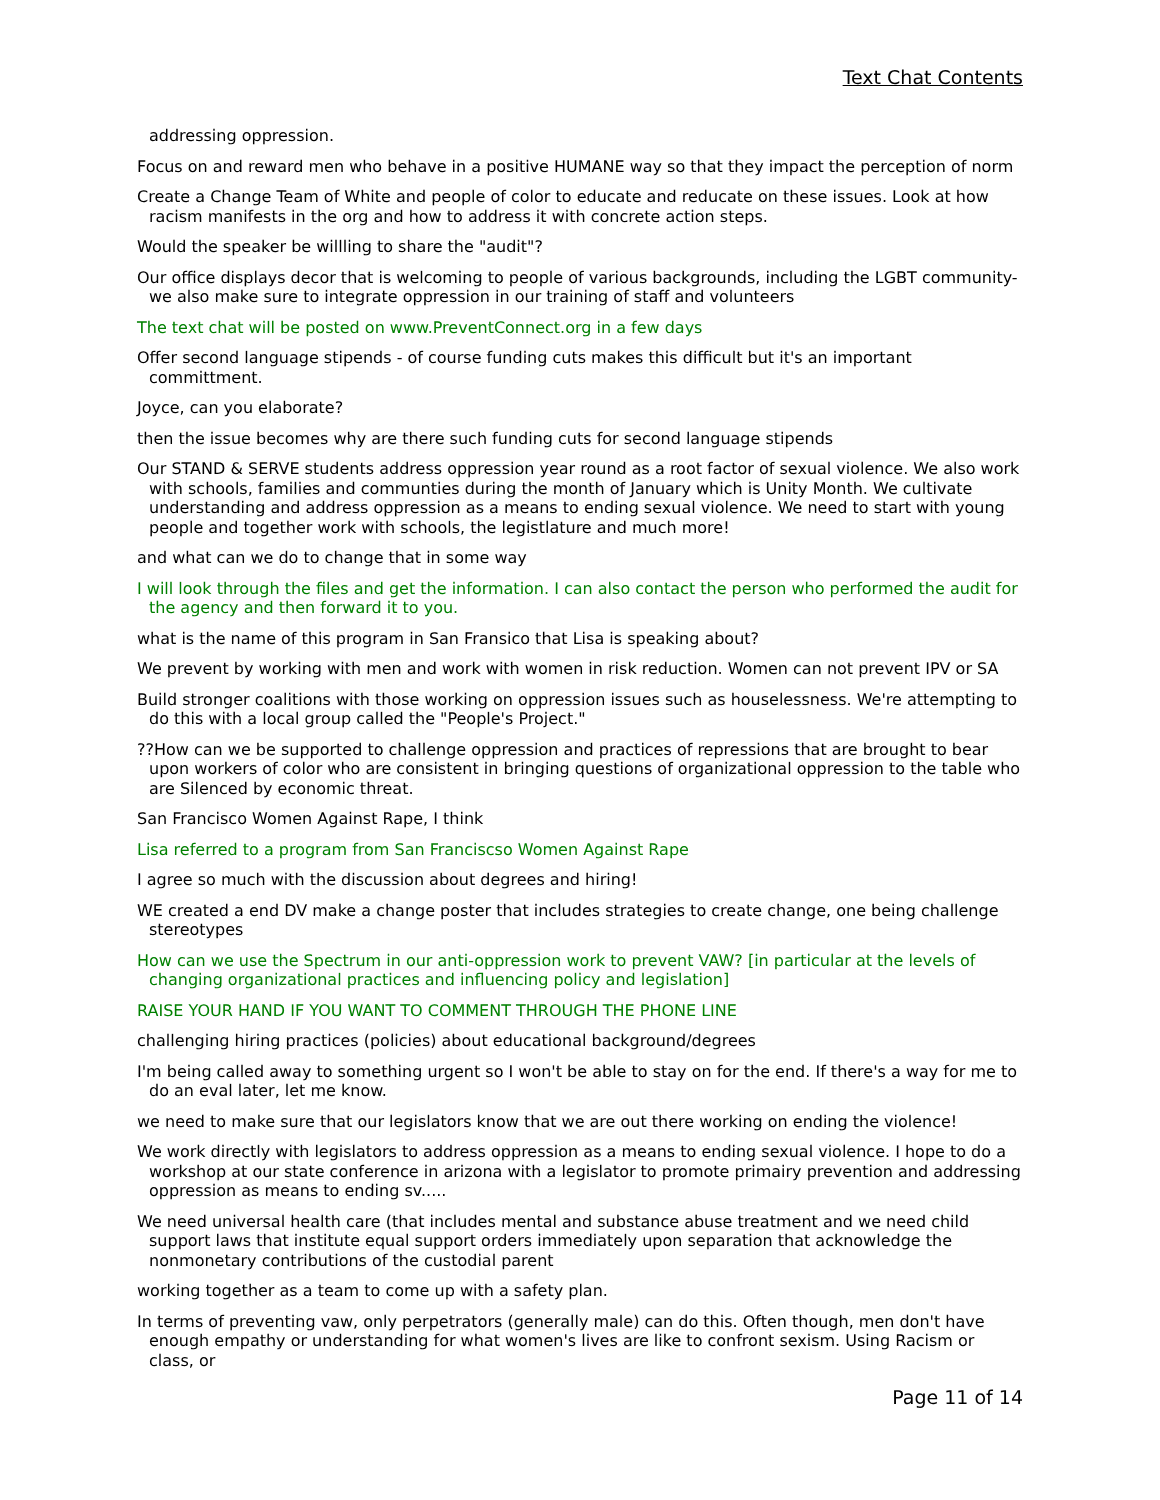Text Chat Contents
addressing oppression.
Focus on and reward men who behave in a positive HUMANE way so that they impact the perception of norm
Create a Change Team of White and people of color to educate and reducate on these issues. Look at how racism manifests in the org and how to address it with concrete action steps.
Would the speaker be willling to share the "audit"?
Our office displays decor that is welcoming to people of various backgrounds, including the LGBT community- we also make sure to integrate oppression in our training of staff and volunteers
The text chat will be posted on www.PreventConnect.org in a few days
Offer second language stipends - of course funding cuts makes this difficult but it's an important committment.
Joyce, can you elaborate?
then the issue becomes why are there such funding cuts for second language stipends
Our STAND & SERVE students address oppression year round as a root factor of sexual violence. We also work with schools, families and communties during the month of January which is Unity Month. We cultivate understanding and address oppression as a means to ending sexual violence. We need to start with young people and together work with schools, the legistlature and much more!
and what can we do to change that in some way
I will look through the files and get the information. I can also contact the person who performed the audit for the agency and then forward it to you.
what is the name of this program in San Fransico that Lisa is speaking about?
We prevent by working with men and work with women in risk reduction. Women can not prevent IPV or SA
Build stronger coalitions with those working on oppression issues such as houselessness. We're attempting to do this with a local group called the "People's Project."
??How can we be supported to challenge oppression and practices of repressions that are brought to bear upon workers of color who are consistent in bringing questions of organizational oppression to the table who are Silenced by economic threat.
San Francisco Women Against Rape, I think
Lisa referred to a program from San Franciscso Women Against Rape
I agree so much with the discussion about degrees and hiring!
WE created a end DV make a change poster that includes strategies to create change, one being challenge stereotypes
How can we use the Spectrum in our anti-oppression work to prevent VAW? [in particular at the levels of changing organizational practices and influencing policy and legislation]
RAISE YOUR HAND IF YOU WANT TO COMMENT THROUGH THE PHONE LINE
challenging hiring practices (policies) about educational background/degrees
I'm being called away to something urgent so I won't be able to stay on for the end. If there's a way for me to do an eval later, let me know.
we need to make sure that our legislators know that we are out there working on ending the violence!
We work directly with legislators to address oppression as a means to ending sexual violence. I hope to do a workshop at our state conference in arizona with a legislator to promote primairy prevention and addressing oppression as means to ending sv.....
We need universal health care (that includes mental and substance abuse treatment and we need child support laws that institute equal support orders immediately upon separation that acknowledge the nonmonetary contributions of the custodial parent
working together as a team to come up with a safety plan.
In terms of preventing vaw, only perpetrators (generally male) can do this. Often though, men don't have enough empathy or understanding for what women's lives are like to confront sexism. Using Racism or class, or
Page 11 of 14